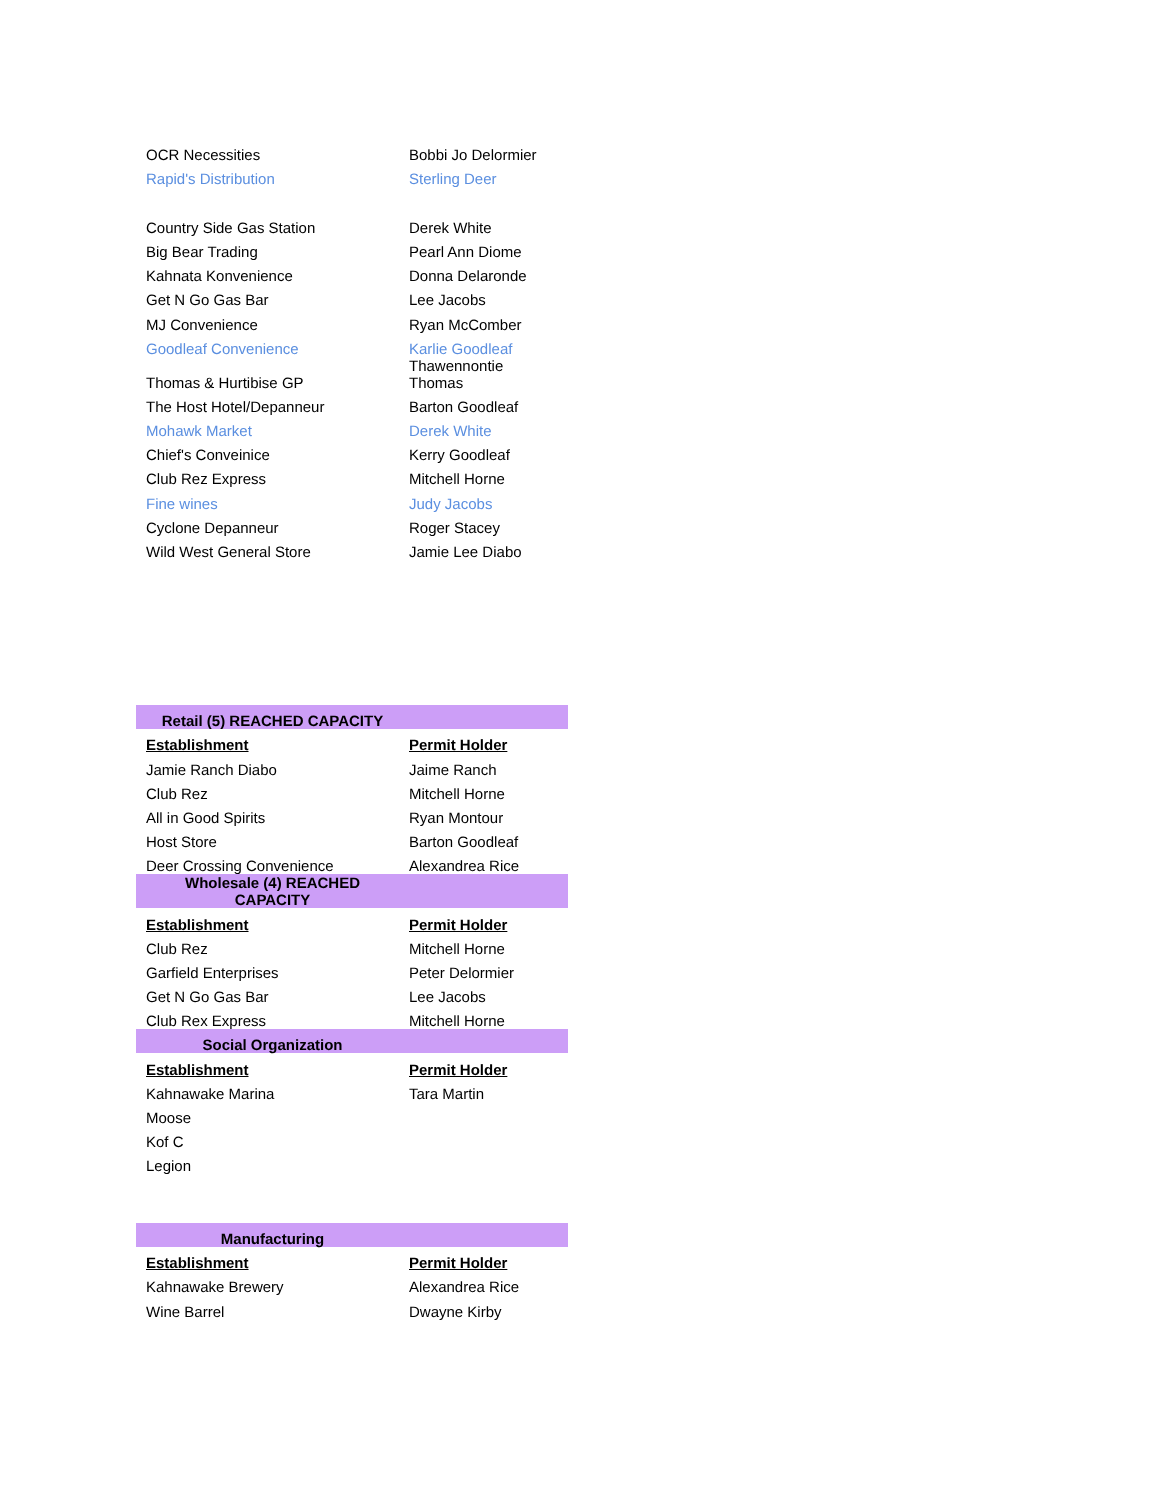| OCR Necessities | Bobbi Jo Delormier |
| Rapid's Distribution | Sterling Deer |
| Country Side Gas Station | Derek White |
| Big Bear Trading | Pearl Ann Diome |
| Kahnata Konvenience | Donna Delaronde |
| Get N Go Gas Bar | Lee Jacobs |
| MJ Convenience | Ryan McComber |
| Goodleaf Convenience | Karlie Goodleaf |
| Thomas & Hurtibise GP | Thawennontie Thomas |
| The Host Hotel/Depanneur | Barton Goodleaf |
| Mohawk Market | Derek White |
| Chief's Conveinice | Kerry Goodleaf |
| Club Rez Express | Mitchell Horne |
| Fine wines | Judy Jacobs |
| Cyclone Depanneur | Roger Stacey |
| Wild West General Store | Jamie Lee Diabo |
| Retail (5) REACHED CAPACITY | |
| Establishment | Permit Holder |
| Jamie Ranch Diabo | Jaime Ranch |
| Club Rez | Mitchell Horne |
| All in Good Spirits | Ryan Montour |
| Host Store | Barton Goodleaf |
| Deer Crossing Convenience | Alexandrea Rice |
| Wholesale (4) REACHED CAPACITY | |
| Establishment | Permit Holder |
| Club Rez | Mitchell Horne |
| Garfield Enterprises | Peter Delormier |
| Get N Go Gas Bar | Lee Jacobs |
| Club Rex Express | Mitchell Horne |
| Social Organization | |
| Establishment | Permit Holder |
| Kahnawake Marina | Tara Martin |
| Moose | |
| Kof C | |
| Legion | |
| Manufacturing | |
| Establishment | Permit Holder |
| Kahnawake Brewery | Alexandrea Rice |
| Wine Barrel | Dwayne Kirby |